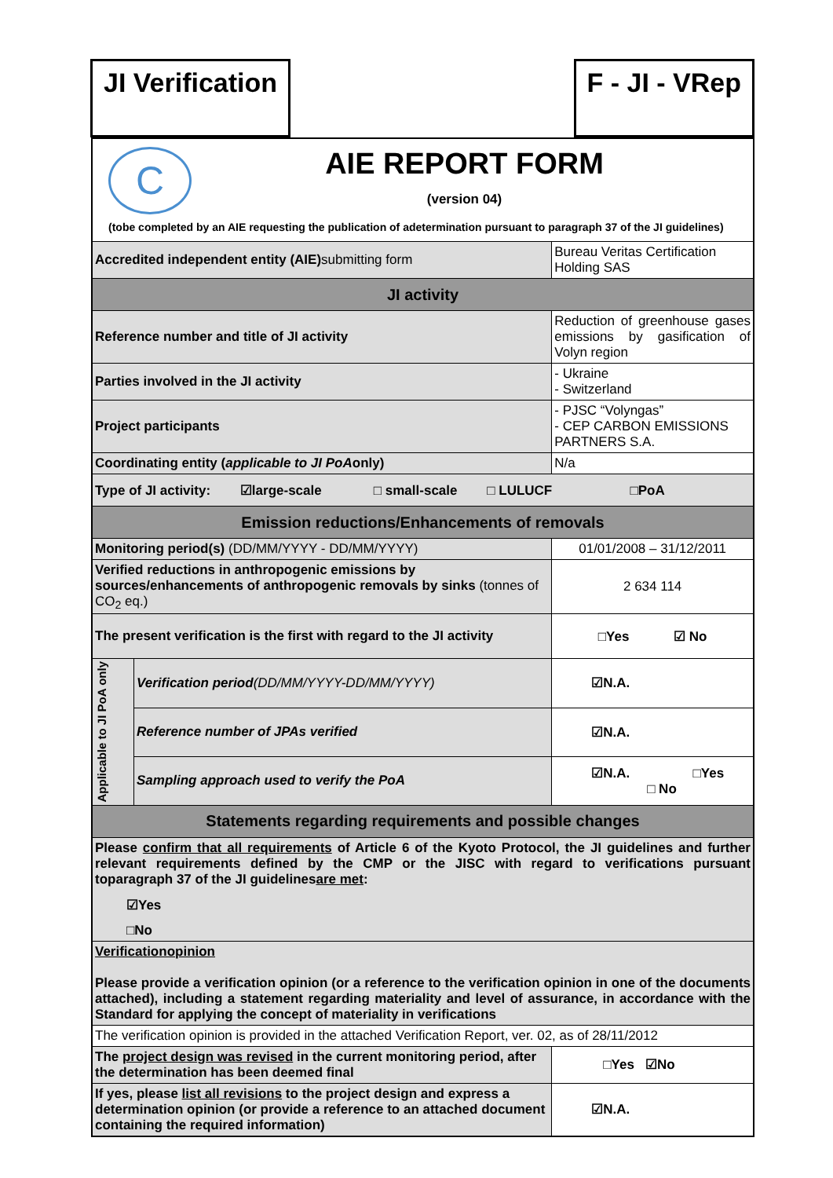JI Verification F - JI - VRep
| C AIE REPORT FORM (version 04) (tobe completed by an AIE requesting the publication of adetermination pursuant to paragraph 37 of the JI guidelines) | | |
| Accredited independent entity (AIE) submitting form | | Bureau Veritas Certification Holding SAS |
| JI activity | | |
| Reference number and title of JI activity | | Reduction of greenhouse gases emissions by gasification of Volyn region |
| Parties involved in the JI activity | | - Ukraine - Switzerland |
| Project participants | | - PJSC “Volyngas” - CEP CARBON EMISSIONS PARTNERS S.A. |
| Coordinating entity ( applicable to JI PoA only) | | N/a |
| Type of JI activity: ☑large-scale □ small-scale □ LULUCF □PoA | | |
| Emission reductions/Enhancements of removals | | |
| Monitoring period(s) (DD/MM/YYYY - DD/MM/YYYY) | | 01/01/2008 – 31/12/2011 |
| Verified reductions in anthropogenic emissions by sources/enhancements of anthropogenic removals by sinks (tonnes of CO<sub>2</sub> eq.) | | 2 634 114 |
| The present verification is the first with regard to the JI activity | | □Yes ☑ No |
| Applicable to JI PoA only | Verification period (DD/MM/YYYY-DD/MM/YYYY) | ☑N.A. |
| | Reference number of JPAs verified | ☑N.A. |
| | Sampling approach used to verify the PoA | ☑N.A. □Yes □ No |
| Statements regarding requirements and possible changes | | |
| Please confirm that all requirements of Article 6 of the Kyoto Protocol, the JI guidelines and further relevant requirements defined by the CMP or the JISC with regard to verifications pursuant toparagraph 37 of the JI guidelines are met : ☑Yes □No | | |
| Verificationopinion Please provide a verification opinion (or a reference to the verification opinion in one of the documents attached), including a statement regarding materiality and level of assurance, in accordance with the Standard for applying the concept of materiality in verifications | | |
| The verification opinion is provided in the attached Verification Report, ver. 02, as of 28/11/2012 | | |
| The project design was revised in the current monitoring period, after the determination has been deemed final | | □Yes ☑No |
| If yes, please list all revisions to the project design and express a determination opinion (or provide a reference to an attached document containing the required information) | | ☑N.A. |